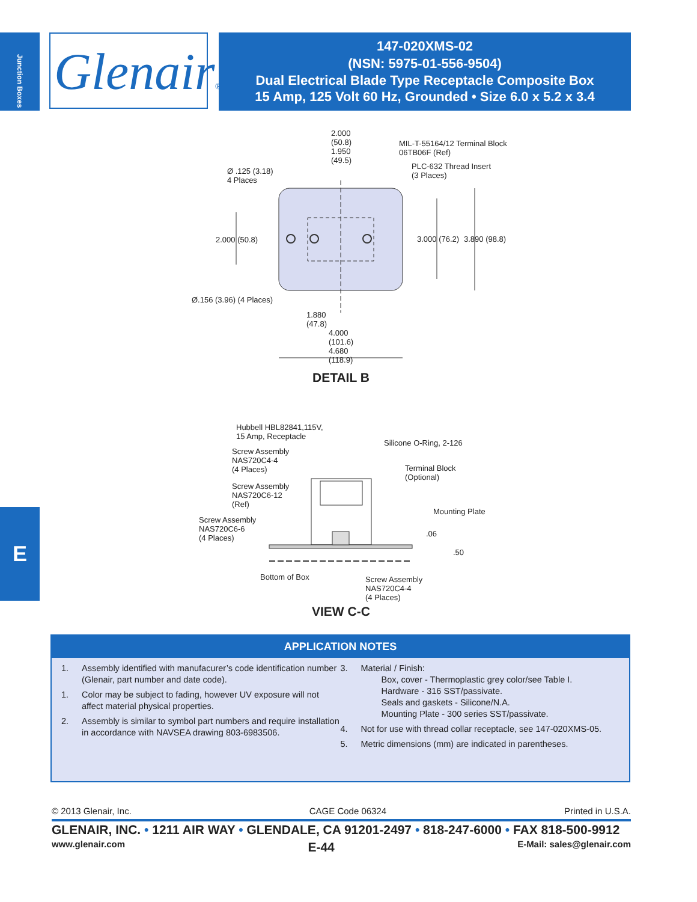Junction Boxes
Glenair®
147-020XMS-02
(NSN: 5975-01-556-9504)
Dual Electrical Blade Type Receptacle Composite Box
15 Amp, 125 Volt 60 Hz, Grounded • Size 6.0 x 5.2 x 3.4
2.000
(50.8)
1.950
(49.5)
MIL-T-55164/12 Terminal Block
06TB06F (Ref)
PLC-632 Thread Insert
(3 Places)
Ø .125 (3.18)
4 Places
2.000 (50.8) 3.000 (76.2) 3.890 (98.8)
Ø.156 (3.96) (4 Places)
1.880
(47.8)
4.000
(101.6)
4.680
(118.9)
DETAIL B
Hubbell HBL82841,115V,
15 Amp, Receptacle
Silicone O-Ring, 2-126
Screw Assembly
NAS720C4-4
(4 Places)
Terminal Block
(Optional)
Screw Assembly
NAS720C6-12
(Ref)
Mounting Plate
Screw Assembly
NAS720C6-6
(4 Places)
.06
.50
Bottom of Box
Screw Assembly
NAS720C4-4
(4 Places)
VIEW C-C
E
APPLICATION NOTES
1. Assembly identified with manufacurer’s code identification number (Glenair, part number and date code).
1. Color may be subject to fading, however UV exposure will not affect material physical properties.
2. Assembly is similar to symbol part numbers and require installation in accordance with NAVSEA drawing 803-6983506.
3. Material / Finish:
Box, cover - Thermoplastic grey color/see Table I.
Hardware - 316 SST/passivate.
Seals and gaskets - Silicone/N.A.
Mounting Plate - 300 series SST/passivate.
4. Not for use with thread collar receptacle, see 147-020XMS-05.
5. Metric dimensions (mm) are indicated in parentheses.
© 2013 Glenair, Inc. CAGE Code 06324 Printed in U.S.A.
GLENAIR, INC. • 1211 AIR WAY • GLENDALE, CA 91201-2497 • 818-247-6000 • FAX 818-500-9912
www.glenair.com E-44 E-Mail: sales@glenair.com